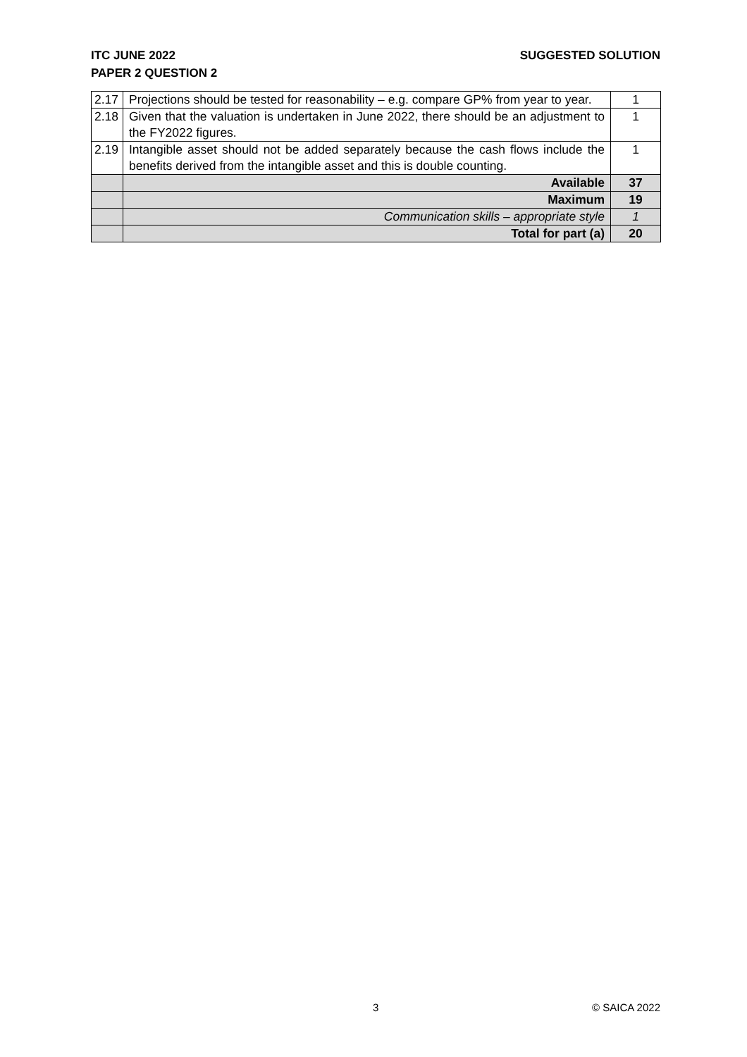SUGGESTED SOLUTION ITC JUNE 2022
PAPER 2 QUESTION 2
| 2.17 | Projections should be tested for reasonability – e.g. compare GP% from year to year. | 1 |
| 2.18 | Given that the valuation is undertaken in June 2022, there should be an adjustment to the FY2022 figures. | 1 |
| 2.19 | Intangible asset should not be added separately because the cash flows include the benefits derived from the intangible asset and this is double counting. | 1 |
| | Available | 37 |
| | Maximum | 19 |
| | Communication skills – appropriate style | 1 |
| | Total for part (a) | 20 |
3 © SAICA 2022